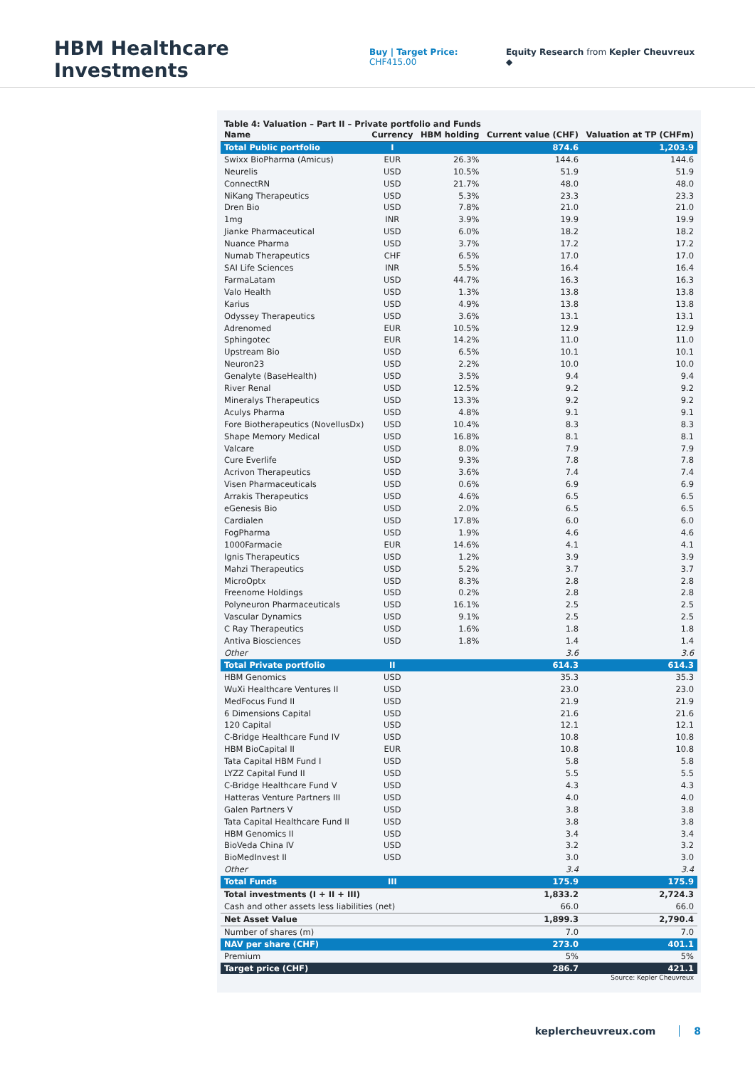HBM Healthcare Investments
Buy | Target Price: CHF415.00 Equity Research from Kepler Cheuvreux ◆
Table 4: Valuation – Part II – Private portfolio and Funds
| Name | Currency | HBM holding | Current value (CHF) | Valuation at TP (CHFm) |
| --- | --- | --- | --- | --- |
| Total Public portfolio | I | | 874.6 | 1,203.9 |
| Swixx BioPharma (Amicus) | EUR | 26.3% | 144.6 | 144.6 |
| Neurelis | USD | 10.5% | 51.9 | 51.9 |
| ConnectRN | USD | 21.7% | 48.0 | 48.0 |
| NiKang Therapeutics | USD | 5.3% | 23.3 | 23.3 |
| Dren Bio | USD | 7.8% | 21.0 | 21.0 |
| 1mg | INR | 3.9% | 19.9 | 19.9 |
| Jianke Pharmaceutical | USD | 6.0% | 18.2 | 18.2 |
| Nuance Pharma | USD | 3.7% | 17.2 | 17.2 |
| Numab Therapeutics | CHF | 6.5% | 17.0 | 17.0 |
| SAI Life Sciences | INR | 5.5% | 16.4 | 16.4 |
| FarmaLatam | USD | 44.7% | 16.3 | 16.3 |
| Valo Health | USD | 1.3% | 13.8 | 13.8 |
| Karius | USD | 4.9% | 13.8 | 13.8 |
| Odyssey Therapeutics | USD | 3.6% | 13.1 | 13.1 |
| Adrenomed | EUR | 10.5% | 12.9 | 12.9 |
| Sphingotec | EUR | 14.2% | 11.0 | 11.0 |
| Upstream Bio | USD | 6.5% | 10.1 | 10.1 |
| Neuron23 | USD | 2.2% | 10.0 | 10.0 |
| Genalyte (BaseHealth) | USD | 3.5% | 9.4 | 9.4 |
| River Renal | USD | 12.5% | 9.2 | 9.2 |
| Mineralys Therapeutics | USD | 13.3% | 9.2 | 9.2 |
| Aculys Pharma | USD | 4.8% | 9.1 | 9.1 |
| Fore Biotherapeutics (NovellusDx) | USD | 10.4% | 8.3 | 8.3 |
| Shape Memory Medical | USD | 16.8% | 8.1 | 8.1 |
| Valcare | USD | 8.0% | 7.9 | 7.9 |
| Cure Everlife | USD | 9.3% | 7.8 | 7.8 |
| Acrivon Therapeutics | USD | 3.6% | 7.4 | 7.4 |
| Visen Pharmaceuticals | USD | 0.6% | 6.9 | 6.9 |
| Arrakis Therapeutics | USD | 4.6% | 6.5 | 6.5 |
| eGenesis Bio | USD | 2.0% | 6.5 | 6.5 |
| Cardialen | USD | 17.8% | 6.0 | 6.0 |
| FogPharma | USD | 1.9% | 4.6 | 4.6 |
| 1000Farmacie | EUR | 14.6% | 4.1 | 4.1 |
| Ignis Therapeutics | USD | 1.2% | 3.9 | 3.9 |
| Mahzi Therapeutics | USD | 5.2% | 3.7 | 3.7 |
| MicroOptx | USD | 8.3% | 2.8 | 2.8 |
| Freenome Holdings | USD | 0.2% | 2.8 | 2.8 |
| Polyneuron Pharmaceuticals | USD | 16.1% | 2.5 | 2.5 |
| Vascular Dynamics | USD | 9.1% | 2.5 | 2.5 |
| C Ray Therapeutics | USD | 1.6% | 1.8 | 1.8 |
| Antiva Biosciences | USD | 1.8% | 1.4 | 1.4 |
| Other | | | 3.6 | 3.6 |
| Total Private portfolio | II | | 614.3 | 614.3 |
| HBM Genomics | USD | | 35.3 | 35.3 |
| WuXi Healthcare Ventures II | USD | | 23.0 | 23.0 |
| MedFocus Fund II | USD | | 21.9 | 21.9 |
| 6 Dimensions Capital | USD | | 21.6 | 21.6 |
| 120 Capital | USD | | 12.1 | 12.1 |
| C-Bridge Healthcare Fund IV | USD | | 10.8 | 10.8 |
| HBM BioCapital II | EUR | | 10.8 | 10.8 |
| Tata Capital HBM Fund I | USD | | 5.8 | 5.8 |
| LYZZ Capital Fund II | USD | | 5.5 | 5.5 |
| C-Bridge Healthcare Fund V | USD | | 4.3 | 4.3 |
| Hatteras Venture Partners III | USD | | 4.0 | 4.0 |
| Galen Partners V | USD | | 3.8 | 3.8 |
| Tata Capital Healthcare Fund II | USD | | 3.8 | 3.8 |
| HBM Genomics II | USD | | 3.4 | 3.4 |
| BioVeda China IV | USD | | 3.2 | 3.2 |
| BioMedInvest II | USD | | 3.0 | 3.0 |
| Other | | | 3.4 | 3.4 |
| Total Funds | III | | 175.9 | 175.9 |
| Total investments (I + II + III) | | | 1,833.2 | 2,724.3 |
| Cash and other assets less liabilities (net) | | | 66.0 | 66.0 |
| Net Asset Value | | | 1,899.3 | 2,790.4 |
| Number of shares (m) | | | 7.0 | 7.0 |
| NAV per share (CHF) | | | 273.0 | 401.1 |
| Premium | | | 5% | 5% |
| Target price (CHF) | | | 286.7 | 421.1 |
Source: Kepler Cheuvreux
keplercheuvreux.com 8